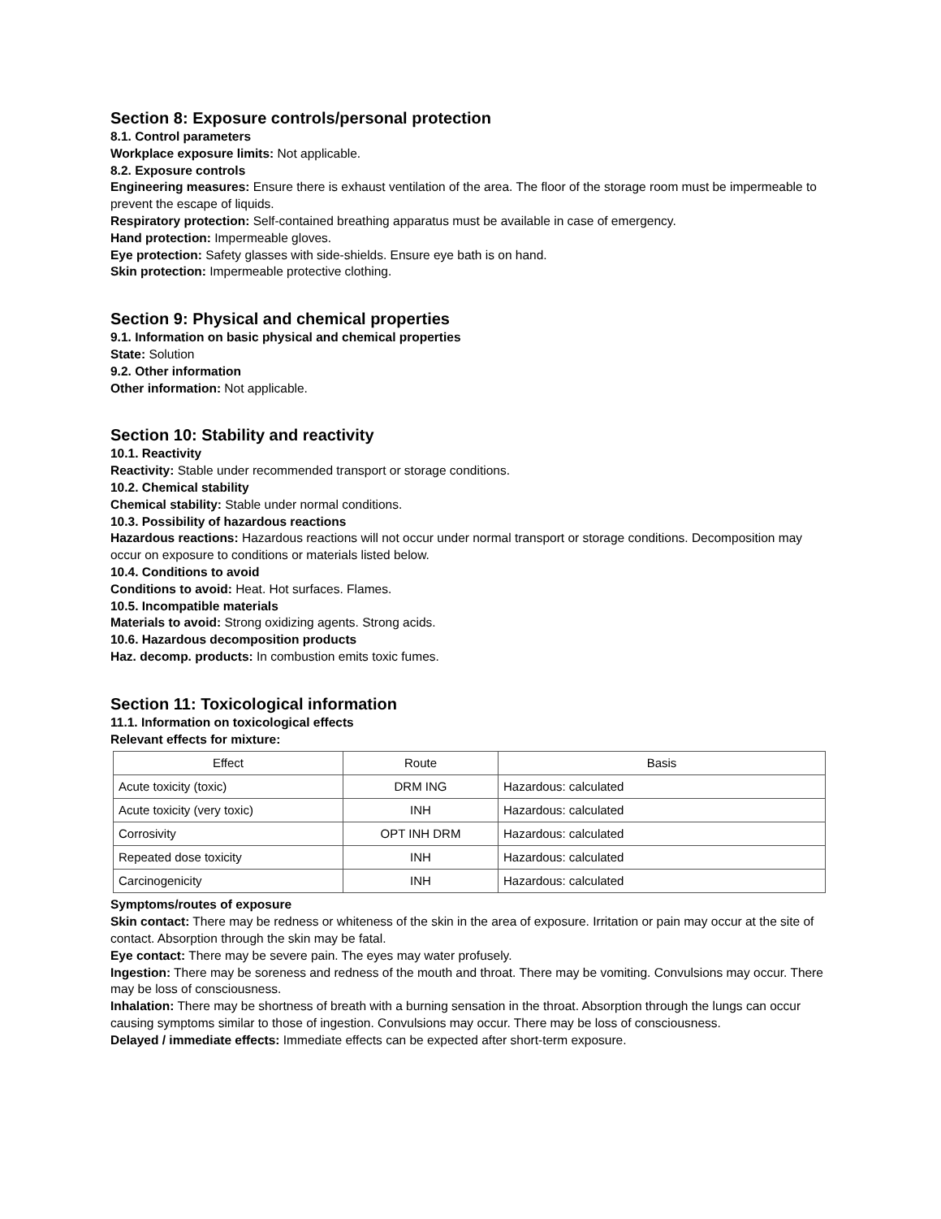Section 8: Exposure controls/personal protection
8.1. Control parameters
Workplace exposure limits: Not applicable.
8.2. Exposure controls
Engineering measures: Ensure there is exhaust ventilation of the area. The floor of the storage room must be impermeable to prevent the escape of liquids.
Respiratory protection: Self-contained breathing apparatus must be available in case of emergency.
Hand protection: Impermeable gloves.
Eye protection: Safety glasses with side-shields. Ensure eye bath is on hand.
Skin protection: Impermeable protective clothing.
Section 9: Physical and chemical properties
9.1. Information on basic physical and chemical properties
State: Solution
9.2. Other information
Other information: Not applicable.
Section 10: Stability and reactivity
10.1. Reactivity
Reactivity: Stable under recommended transport or storage conditions.
10.2. Chemical stability
Chemical stability: Stable under normal conditions.
10.3. Possibility of hazardous reactions
Hazardous reactions: Hazardous reactions will not occur under normal transport or storage conditions. Decomposition may occur on exposure to conditions or materials listed below.
10.4. Conditions to avoid
Conditions to avoid: Heat. Hot surfaces. Flames.
10.5. Incompatible materials
Materials to avoid: Strong oxidizing agents. Strong acids.
10.6. Hazardous decomposition products
Haz. decomp. products: In combustion emits toxic fumes.
Section 11: Toxicological information
11.1. Information on toxicological effects
Relevant effects for mixture:
| Effect | Route | Basis |
| --- | --- | --- |
| Acute toxicity (toxic) | DRM ING | Hazardous: calculated |
| Acute toxicity (very toxic) | INH | Hazardous: calculated |
| Corrosivity | OPT INH DRM | Hazardous: calculated |
| Repeated dose toxicity | INH | Hazardous: calculated |
| Carcinogenicity | INH | Hazardous: calculated |
Symptoms/routes of exposure
Skin contact: There may be redness or whiteness of the skin in the area of exposure. Irritation or pain may occur at the site of contact. Absorption through the skin may be fatal.
Eye contact: There may be severe pain. The eyes may water profusely.
Ingestion: There may be soreness and redness of the mouth and throat. There may be vomiting. Convulsions may occur. There may be loss of consciousness.
Inhalation: There may be shortness of breath with a burning sensation in the throat. Absorption through the lungs can occur causing symptoms similar to those of ingestion. Convulsions may occur. There may be loss of consciousness.
Delayed / immediate effects: Immediate effects can be expected after short-term exposure.